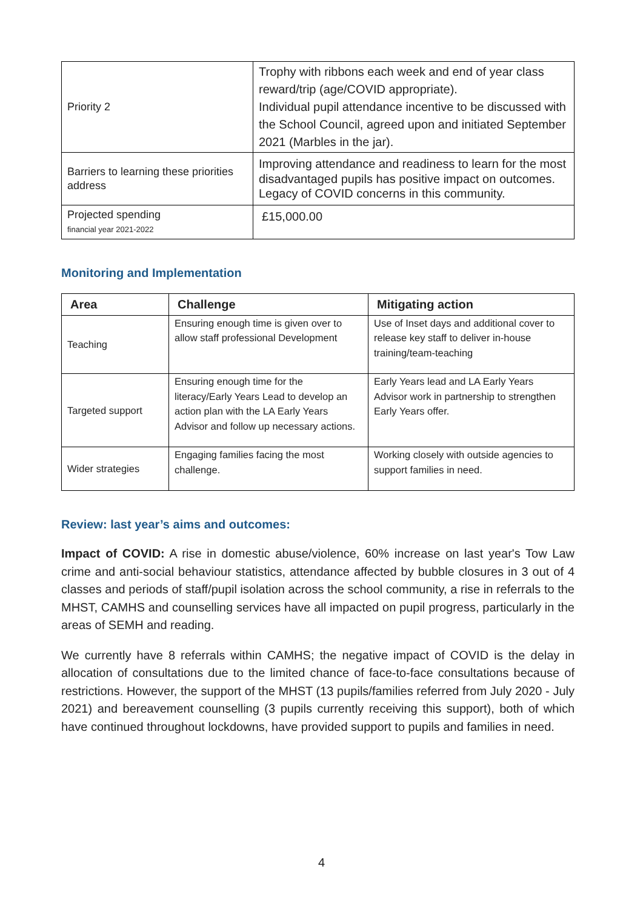| Priority 2 | Trophy with ribbons each week and end of year class reward/trip (age/COVID appropriate). Individual pupil attendance incentive to be discussed with the School Council, agreed upon and initiated September 2021 (Marbles in the jar). |
| Barriers to learning these priorities address | Improving attendance and readiness to learn for the most disadvantaged pupils has positive impact on outcomes. Legacy of COVID concerns in this community. |
| Projected spending financial year 2021-2022 | £15,000.00 |
Monitoring and Implementation
| Area | Challenge | Mitigating action |
| --- | --- | --- |
| Teaching | Ensuring enough time is given over to allow staff professional Development | Use of Inset days and additional cover to release key staff to deliver in-house training/team-teaching |
| Targeted support | Ensuring enough time for the literacy/Early Years Lead to develop an action plan with the LA Early Years Advisor and follow up necessary actions. | Early Years lead and LA Early Years Advisor work in partnership to strengthen Early Years offer. |
| Wider strategies | Engaging families facing the most challenge. | Working closely with outside agencies to support families in need. |
Review: last year’s aims and outcomes:
Impact of COVID: A rise in domestic abuse/violence, 60% increase on last year's Tow Law crime and anti-social behaviour statistics, attendance affected by bubble closures in 3 out of 4 classes and periods of staff/pupil isolation across the school community, a rise in referrals to the MHST, CAMHS and counselling services have all impacted on pupil progress, particularly in the areas of SEMH and reading.
We currently have 8 referrals within CAMHS; the negative impact of COVID is the delay in allocation of consultations due to the limited chance of face-to-face consultations because of restrictions. However, the support of the MHST (13 pupils/families referred from July 2020 - July 2021) and bereavement counselling (3 pupils currently receiving this support), both of which have continued throughout lockdowns, have provided support to pupils and families in need.
4